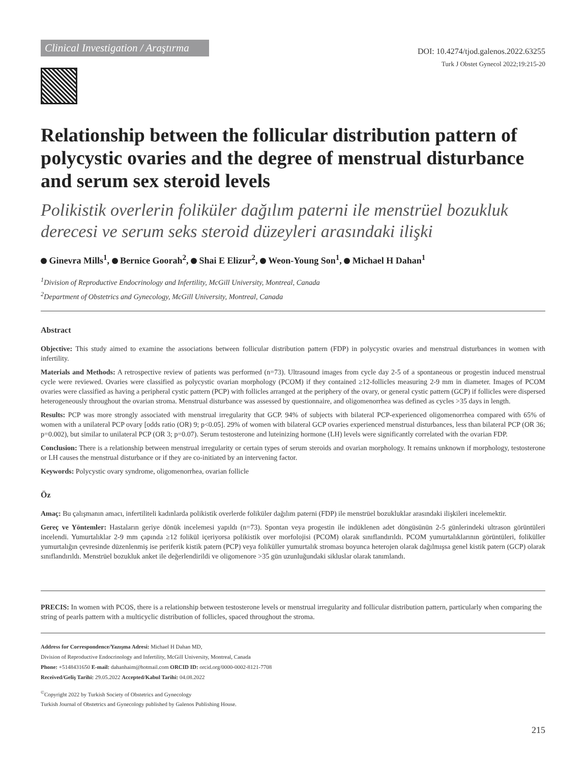Clinical Investigation / Araştırma
DOI: 10.4274/tjod.galenos.2022.63255
Turk J Obstet Gynecol 2022;19:215-20
Relationship between the follicular distribution pattern of polycystic ovaries and the degree of menstrual disturbance and serum sex steroid levels
Polikistik overlerin foliküler dağılım paterni ile menstrüel bozukluk derecesi ve serum seks steroid düzeyleri arasındaki ilişki
Ginevra Mills<sup>1</sup>, Bernice Goorah<sup>2</sup>, Shai E Elizur<sup>2</sup>, Weon-Young Son<sup>1</sup>, Michael H Dahan<sup>1</sup>
<sup>1</sup> Division of Reproductive Endocrinology and Infertility, McGill University, Montreal, Canada
<sup>2</sup> Department of Obstetrics and Gynecology, McGill University, Montreal, Canada
Abstract
Objective: This study aimed to examine the associations between follicular distribution pattern (FDP) in polycystic ovaries and menstrual disturbances in women with infertility.
Materials and Methods: A retrospective review of patients was performed (n=73). Ultrasound images from cycle day 2-5 of a spontaneous or progestin induced menstrual cycle were reviewed. Ovaries were classified as polycystic ovarian morphology (PCOM) if they contained ≥12-follicles measuring 2-9 mm in diameter. Images of PCOM ovaries were classified as having a peripheral cystic pattern (PCP) with follicles arranged at the periphery of the ovary, or general cystic pattern (GCP) if follicles were dispersed heterogeneously throughout the ovarian stroma. Menstrual disturbance was assessed by questionnaire, and oligomenorrhea was defined as cycles >35 days in length.
Results: PCP was more strongly associated with menstrual irregularity that GCP. 94% of subjects with bilateral PCP-experienced oligomenorrhea compared with 65% of women with a unilateral PCP ovary [odds ratio (OR) 9; p<0.05]. 29% of women with bilateral GCP ovaries experienced menstrual disturbances, less than bilateral PCP (OR 36; p=0.002), but similar to unilateral PCP (OR 3; p=0.07). Serum testosterone and luteinizing hormone (LH) levels were significantly correlated with the ovarian FDP.
Conclusion: There is a relationship between menstrual irregularity or certain types of serum steroids and ovarian morphology. It remains unknown if morphology, testosterone or LH causes the menstrual disturbance or if they are co-initiated by an intervening factor.
Keywords: Polycystic ovary syndrome, oligomenorrhea, ovarian follicle
Öz
Amaç: Bu çalışmanın amacı, infertiliteli kadınlarda polikistik overlerde foliküler dağılım paterni (FDP) ile menstrüel bozukluklar arasındaki ilişkileri incelemektir.
Gereç ve Yöntemler: Hastaların geriye dönük incelemesi yapıldı (n=73). Spontan veya progestin ile indüklenen adet döngüsünün 2-5 günlerindeki ultrason görüntüleri incelendi. Yumurtalıklar 2-9 mm çapında ≥12 folikül içeriyorsa polikistik over morfolojisi (PCOM) olarak sınıflandırıldı. PCOM yumurtalıklarının görüntüleri, foliküller yumurtalığın çevresinde düzenlenmiş ise periferik kistik patern (PCP) veya foliküller yumurtalık stroması boyunca heterojen olarak dağılmışsa genel kistik patern (GCP) olarak sınıflandırıldı. Menstrüel bozukluk anket ile değerlendirildi ve oligomenore >35 gün uzunluğundaki sikluslar olarak tanımlandı.
PRECIS: In women with PCOS, there is a relationship between testosterone levels or menstrual irregularity and follicular distribution pattern, particularly when comparing the string of pearls pattern with a multicyclic distribution of follicles, spaced throughout the stroma.
Address for Correspondence/Yazışma Adresi: Michael H Dahan MD,
Division of Reproductive Endocrinology and Infertility, McGill University, Montreal, Canada
Phone: +5148431650 E-mail: dahanhaim@hotmail.com ORCID ID: orcid.org/0000-0002-8121-7708
Received/Geliş Tarihi: 29.05.2022 Accepted/Kabul Tarihi: 04.08.2022
<sup>©</sup>Copyright 2022 by Turkish Society of Obstetrics and Gynecology
Turkish Journal of Obstetrics and Gynecology published by Galenos Publishing House.
215